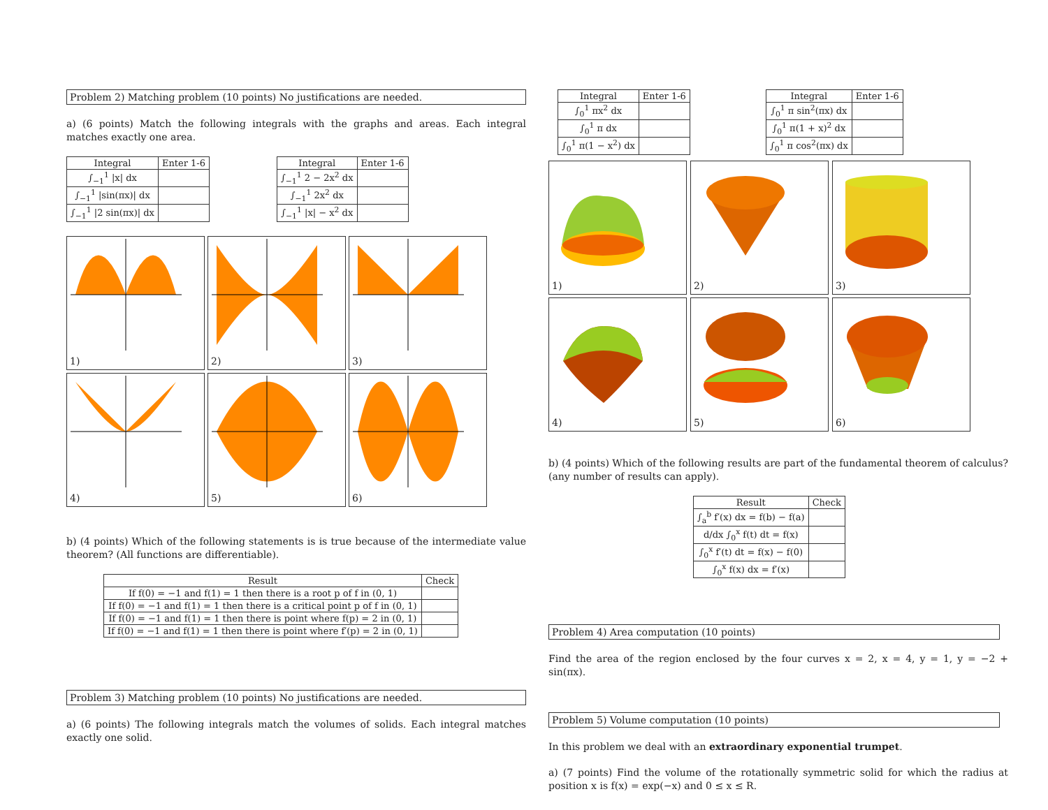Problem 2) Matching problem (10 points) No justifications are needed.
a) (6 points) Match the following integrals with the graphs and areas. Each integral matches exactly one area.
| Integral | Enter 1-6 |
| --- | --- |
| ∫<sub>−1</sub><sup>1</sup> /x/ dx | |
| ∫<sub>−1</sub><sup>1</sup> /sin(πx)/ dx | |
| ∫<sub>−1</sub><sup>1</sup> /2 sin(πx)/ dx | |
| Integral | Enter 1-6 |
| --- | --- |
| ∫<sub>−1</sub><sup>1</sup> 2 − 2x<sup>2</sup> dx | |
| ∫<sub>−1</sub><sup>1</sup> 2x<sup>2</sup> dx | |
| ∫<sub>−1</sub><sup>1</sup> /x/ − x<sup>2</sup> dx | |
1)
2)
3)
4)
5)
6)
b) (4 points) Which of the following statements is is true because of the intermediate value theorem? (All functions are differentiable).
| Result | Check |
| --- | --- |
| If f(0) = −1 and f(1) = 1 then there is a root p of f in (0, 1) | |
| If f(0) = −1 and f(1) = 1 then there is a critical point p of f in (0, 1) | |
| If f(0) = −1 and f(1) = 1 then there is point where f(p) = 2 in (0, 1) | |
| If f(0) = −1 and f(1) = 1 then there is point where f′(p) = 2 in (0, 1) | |
Problem 3) Matching problem (10 points) No justifications are needed.
a) (6 points) The following integrals match the volumes of solids. Each integral matches exactly one solid.
| Integral | Enter 1-6 |
| --- | --- |
| ∫<sub>0</sub><sup>1</sup> πx<sup>2</sup> dx | |
| ∫<sub>0</sub><sup>1</sup> π dx | |
| ∫<sub>0</sub><sup>1</sup> π(1 − x<sup>2</sup>) dx | |
| Integral | Enter 1-6 |
| --- | --- |
| ∫<sub>0</sub><sup>1</sup> π sin<sup>2</sup>(πx) dx | |
| ∫<sub>0</sub><sup>1</sup> π(1 + x)<sup>2</sup> dx | |
| ∫<sub>0</sub><sup>1</sup> π cos<sup>2</sup>(πx) dx | |
1)
2)
3)
4)
5)
6)
b) (4 points) Which of the following results are part of the fundamental theorem of calculus? (any number of results can apply).
| Result | Check |
| --- | --- |
| ∫<sub>a</sub><sup>b</sup> f′(x) dx = f(b) − f(a) | |
| d/dx ∫<sub>0</sub><sup>x</sup> f(t) dt = f(x) | |
| ∫<sub>0</sub><sup>x</sup> f′(t) dt = f(x) − f(0) | |
| ∫<sub>0</sub><sup>x</sup> f(x) dx = f′(x) | |
Problem 4) Area computation (10 points)
Find the area of the region enclosed by the four curves x = 2, x = 4, y = 1, y = −2 + sin(πx).
Problem 5) Volume computation (10 points)
In this problem we deal with an extraordinary exponential trumpet.
a) (7 points) Find the volume of the rotationally symmetric solid for which the radius at position x is f(x) = exp(−x) and 0 ≤ x ≤ R.